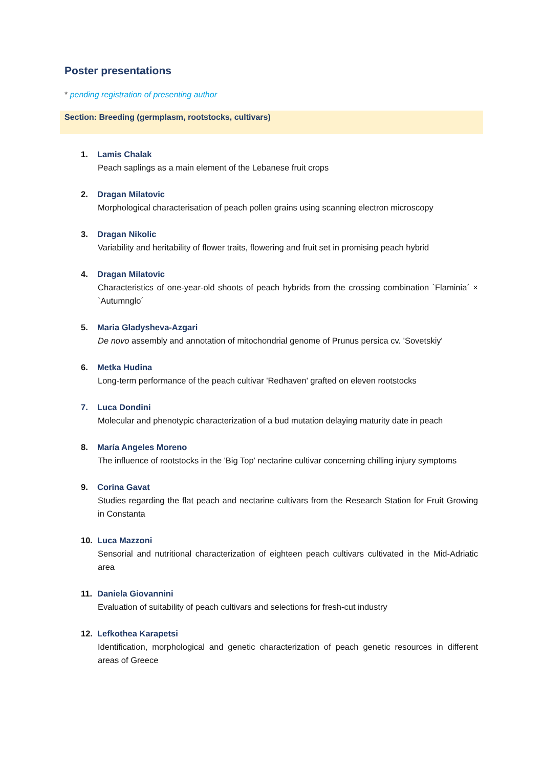Poster presentations
* pending registration of presenting author
Section: Breeding (germplasm, rootstocks, cultivars)
1. Lamis Chalak
Peach saplings as a main element of the Lebanese fruit crops
2. Dragan Milatovic
Morphological characterisation of peach pollen grains using scanning electron microscopy
3. Dragan Nikolic
Variability and heritability of flower traits, flowering and fruit set in promising peach hybrid
4. Dragan Milatovic
Characteristics of one-year-old shoots of peach hybrids from the crossing combination `Flaminia´ × `Autumnglo´
5. Maria Gladysheva-Azgari
De novo assembly and annotation of mitochondrial genome of Prunus persica cv. 'Sovetskiy'
6. Metka Hudina
Long-term performance of the peach cultivar 'Redhaven' grafted on eleven rootstocks
7. Luca Dondini
Molecular and phenotypic characterization of a bud mutation delaying maturity date in peach
8. María Angeles Moreno
The influence of rootstocks in the 'Big Top' nectarine cultivar concerning chilling injury symptoms
9. Corina Gavat
Studies regarding the flat peach and nectarine cultivars from the Research Station for Fruit Growing in Constanta
10. Luca Mazzoni
Sensorial and nutritional characterization of eighteen peach cultivars cultivated in the Mid-Adriatic area
11. Daniela Giovannini
Evaluation of suitability of peach cultivars and selections for fresh-cut industry
12. Lefkothea Karapetsi
Identification, morphological and genetic characterization of peach genetic resources in different areas of Greece